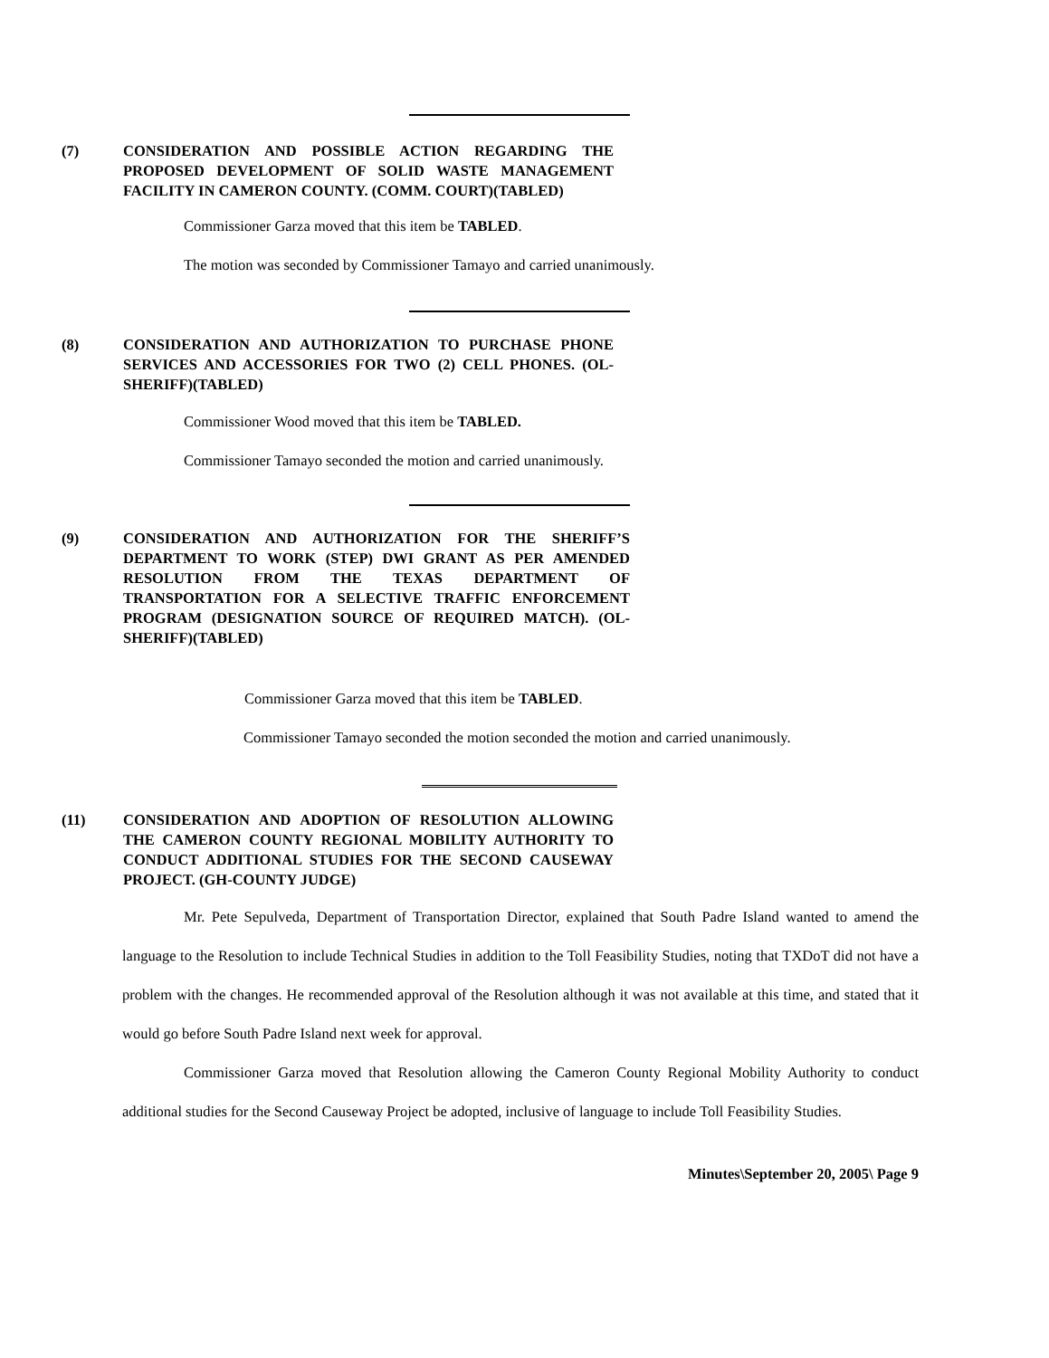(7) CONSIDERATION AND POSSIBLE ACTION REGARDING THE PROPOSED DEVELOPMENT OF SOLID WASTE MANAGEMENT FACILITY IN CAMERON COUNTY. (COMM. COURT)(TABLED)
Commissioner Garza moved that this item be TABLED.
The motion was seconded by Commissioner Tamayo and carried unanimously.
(8) CONSIDERATION AND AUTHORIZATION TO PURCHASE PHONE SERVICES AND ACCESSORIES FOR TWO (2) CELL PHONES. (OL-SHERIFF)(TABLED)
Commissioner Wood moved that this item be TABLED.
Commissioner Tamayo seconded the motion and carried unanimously.
(9) CONSIDERATION AND AUTHORIZATION FOR THE SHERIFF’S DEPARTMENT TO WORK (STEP) DWI GRANT AS PER AMENDED RESOLUTION FROM THE TEXAS DEPARTMENT OF TRANSPORTATION FOR A SELECTIVE TRAFFIC ENFORCEMENT PROGRAM (DESIGNATION SOURCE OF REQUIRED MATCH). (OL-SHERIFF)(TABLED)
Commissioner Garza moved that this item be TABLED.
Commissioner Tamayo seconded the motion seconded the motion and carried unanimously.
(11) CONSIDERATION AND ADOPTION OF RESOLUTION ALLOWING THE CAMERON COUNTY REGIONAL MOBILITY AUTHORITY TO CONDUCT ADDITIONAL STUDIES FOR THE SECOND CAUSEWAY PROJECT. (GH-COUNTY JUDGE)
Mr. Pete Sepulveda, Department of Transportation Director, explained that South Padre Island wanted to amend the language to the Resolution to include Technical Studies in addition to the Toll Feasibility Studies, noting that TXDoT did not have a problem with the changes. He recommended approval of the Resolution although it was not available at this time, and stated that it would go before South Padre Island next week for approval.
Commissioner Garza moved that Resolution allowing the Cameron County Regional Mobility Authority to conduct additional studies for the Second Causeway Project be adopted, inclusive of language to include Toll Feasibility Studies.
Minutes\September 20, 2005\ Page 9